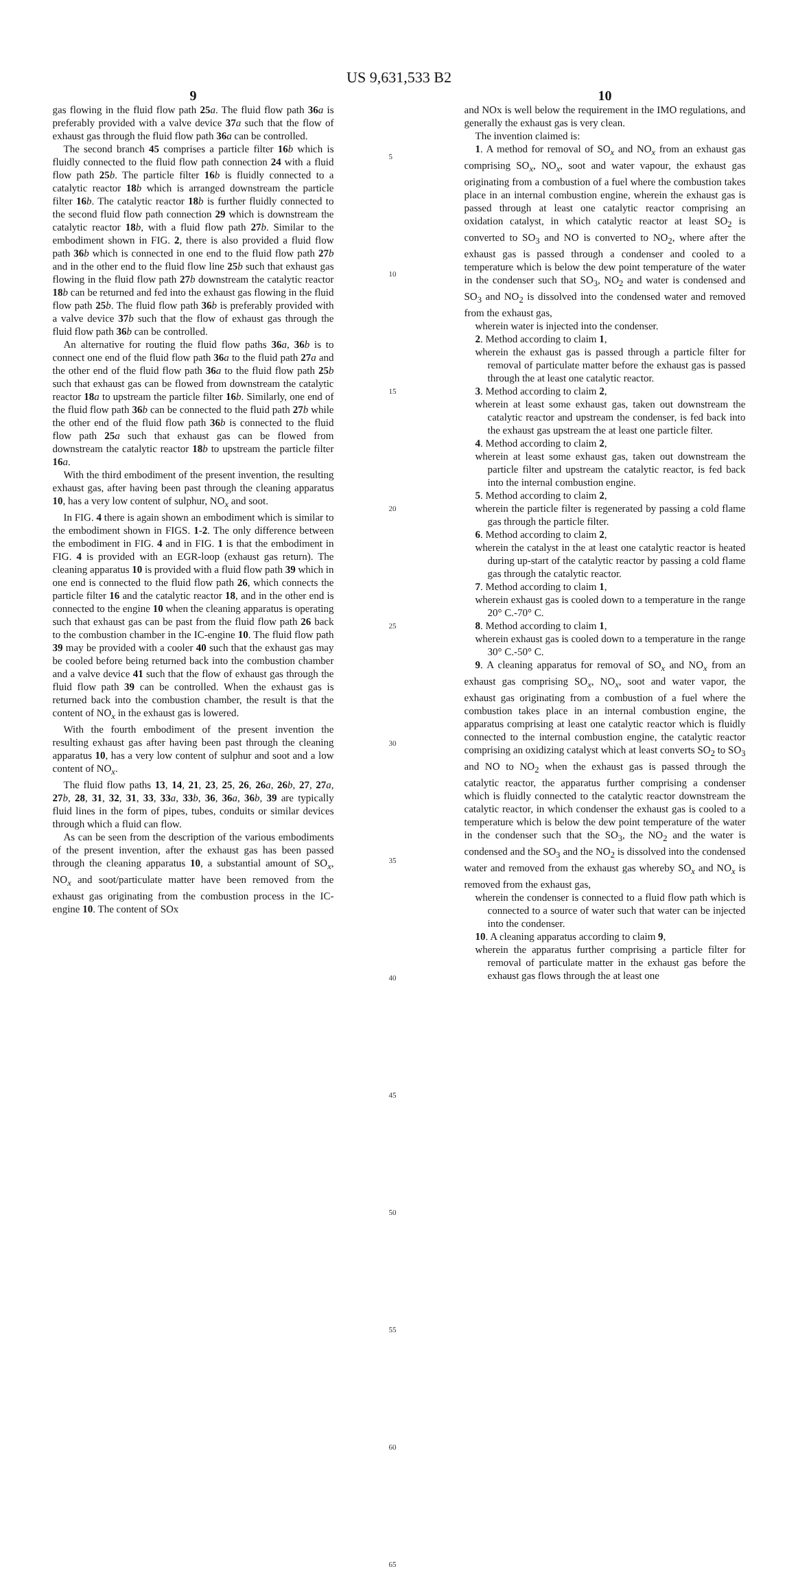US 9,631,533 B2
9
gas flowing in the fluid flow path 25 a. The fluid flow path 36 a is preferably provided with a valve device 37 a such that the flow of exhaust gas through the fluid flow path 36 a can be controlled.
The second branch 45 comprises a particle filter 16 b which is fluidly connected to the fluid flow path connection 24 with a fluid flow path 25 b. The particle filter 16 b is fluidly connected to a catalytic reactor 18 b which is arranged downstream the particle filter 16 b. The catalytic reactor 18 b is further fluidly connected to the second fluid flow path connection 29 which is downstream the catalytic reactor 18 b, with a fluid flow path 27 b. Similar to the embodiment shown in FIG. 2, there is also provided a fluid flow path 36 b which is connected in one end to the fluid flow path 27 b and in the other end to the fluid flow line 25 b such that exhaust gas flowing in the fluid flow path 27 b downstream the catalytic reactor 18 b can be returned and fed into the exhaust gas flowing in the fluid flow path 25 b. The fluid flow path 36 b is preferably provided with a valve device 37 b such that the flow of exhaust gas through the fluid flow path 36 b can be controlled.
An alternative for routing the fluid flow paths 36 a, 36 b is to connect one end of the fluid flow path 36 a to the fluid path 27 a and the other end of the fluid flow path 36 a to the fluid flow path 25 b such that exhaust gas can be flowed from downstream the catalytic reactor 18 a to upstream the particle filter 16 b. Similarly, one end of the fluid flow path 36 b can be connected to the fluid path 27 b while the other end of the fluid flow path 36 b is connected to the fluid flow path 25 a such that exhaust gas can be flowed from downstream the catalytic reactor 18 b to upstream the particle filter 16 a.
With the third embodiment of the present invention, the resulting exhaust gas, after having been past through the cleaning apparatus 10, has a very low content of sulphur, NO<sub>x</sub> and soot.
In FIG. 4 there is again shown an embodiment which is similar to the embodiment shown in FIGS. 1-2. The only difference between the embodiment in FIG. 4 and in FIG. 1 is that the embodiment in FIG. 4 is provided with an EGR-loop (exhaust gas return). The cleaning apparatus 10 is provided with a fluid flow path 39 which in one end is connected to the fluid flow path 26, which connects the particle filter 16 and the catalytic reactor 18, and in the other end is connected to the engine 10 when the cleaning apparatus is operating such that exhaust gas can be past from the fluid flow path 26 back to the combustion chamber in the IC-engine 10. The fluid flow path 39 may be provided with a cooler 40 such that the exhaust gas may be cooled before being returned back into the combustion chamber and a valve device 41 such that the flow of exhaust gas through the fluid flow path 39 can be controlled. When the exhaust gas is returned back into the combustion chamber, the result is that the content of NO<sub>x</sub> in the exhaust gas is lowered.
With the fourth embodiment of the present invention the resulting exhaust gas after having been past through the cleaning apparatus 10, has a very low content of sulphur and soot and a low content of NO<sub>x</sub>.
The fluid flow paths 13, 14, 21, 23, 25, 26, 26 a, 26 b, 27, 27 a, 27 b, 28, 31, 32, 31, 33, 33 a, 33 b, 36, 36 a, 36 b, 39 are typically fluid lines in the form of pipes, tubes, conduits or similar devices through which a fluid can flow.
As can be seen from the description of the various embodiments of the present invention, after the exhaust gas has been passed through the cleaning apparatus 10, a substantial amount of SO<sub>x</sub>, NO<sub>x</sub> and soot/particulate matter have been removed from the exhaust gas originating from the combustion process in the IC-engine 10. The content of SOx
5
10
15
20
25
30
35
40
45
50
55
60
65
10
and NOx is well below the requirement in the IMO regulations, and generally the exhaust gas is very clean.
The invention claimed is:
1. A method for removal of SO<sub>x</sub> and NO<sub>x</sub> from an exhaust gas comprising SO<sub>x</sub>, NO<sub>x</sub>, soot and water vapour, the exhaust gas originating from a combustion of a fuel where the combustion takes place in an internal combustion engine, wherein the exhaust gas is passed through at least one catalytic reactor comprising an oxidation catalyst, in which catalytic reactor at least SO<sub>2</sub> is converted to SO<sub>3</sub> and NO is converted to NO<sub>2</sub>, where after the exhaust gas is passed through a condenser and cooled to a temperature which is below the dew point temperature of the water in the condenser such that SO<sub>3</sub>, NO<sub>2</sub> and water is condensed and SO<sub>3</sub> and NO<sub>2</sub> is dissolved into the condensed water and removed from the exhaust gas,
wherein water is injected into the condenser.
2. Method according to claim 1,
wherein the exhaust gas is passed through a particle filter for removal of particulate matter before the exhaust gas is passed through the at least one catalytic reactor.
3. Method according to claim 2,
wherein at least some exhaust gas, taken out downstream the catalytic reactor and upstream the condenser, is fed back into the exhaust gas upstream the at least one particle filter.
4. Method according to claim 2,
wherein at least some exhaust gas, taken out downstream the particle filter and upstream the catalytic reactor, is fed back into the internal combustion engine.
5. Method according to claim 2,
wherein the particle filter is regenerated by passing a cold flame gas through the particle filter.
6. Method according to claim 2,
wherein the catalyst in the at least one catalytic reactor is heated during up-start of the catalytic reactor by passing a cold flame gas through the catalytic reactor.
7. Method according to claim 1,
wherein exhaust gas is cooled down to a temperature in the range 20° C.-70° C.
8. Method according to claim 1,
wherein exhaust gas is cooled down to a temperature in the range 30° C.-50° C.
9. A cleaning apparatus for removal of SO<sub>x</sub> and NO<sub>x</sub> from an exhaust gas comprising SO<sub>x</sub>, NO<sub>x</sub>, soot and water vapor, the exhaust gas originating from a combustion of a fuel where the combustion takes place in an internal combustion engine, the apparatus comprising at least one catalytic reactor which is fluidly connected to the internal combustion engine, the catalytic reactor comprising an oxidizing catalyst which at least converts SO<sub>2</sub> to SO<sub>3</sub> and NO to NO<sub>2</sub> when the exhaust gas is passed through the catalytic reactor, the apparatus further comprising a condenser which is fluidly connected to the catalytic reactor downstream the catalytic reactor, in which condenser the exhaust gas is cooled to a temperature which is below the dew point temperature of the water in the condenser such that the SO<sub>3</sub>, the NO<sub>2</sub> and the water is condensed and the SO<sub>3</sub> and the NO<sub>2</sub> is dissolved into the condensed water and removed from the exhaust gas whereby SO<sub>x</sub> and NO<sub>x</sub> is removed from the exhaust gas,
wherein the condenser is connected to a fluid flow path which is connected to a source of water such that water can be injected into the condenser.
10. A cleaning apparatus according to claim 9,
wherein the apparatus further comprising a particle filter for removal of particulate matter in the exhaust gas before the exhaust gas flows through the at least one